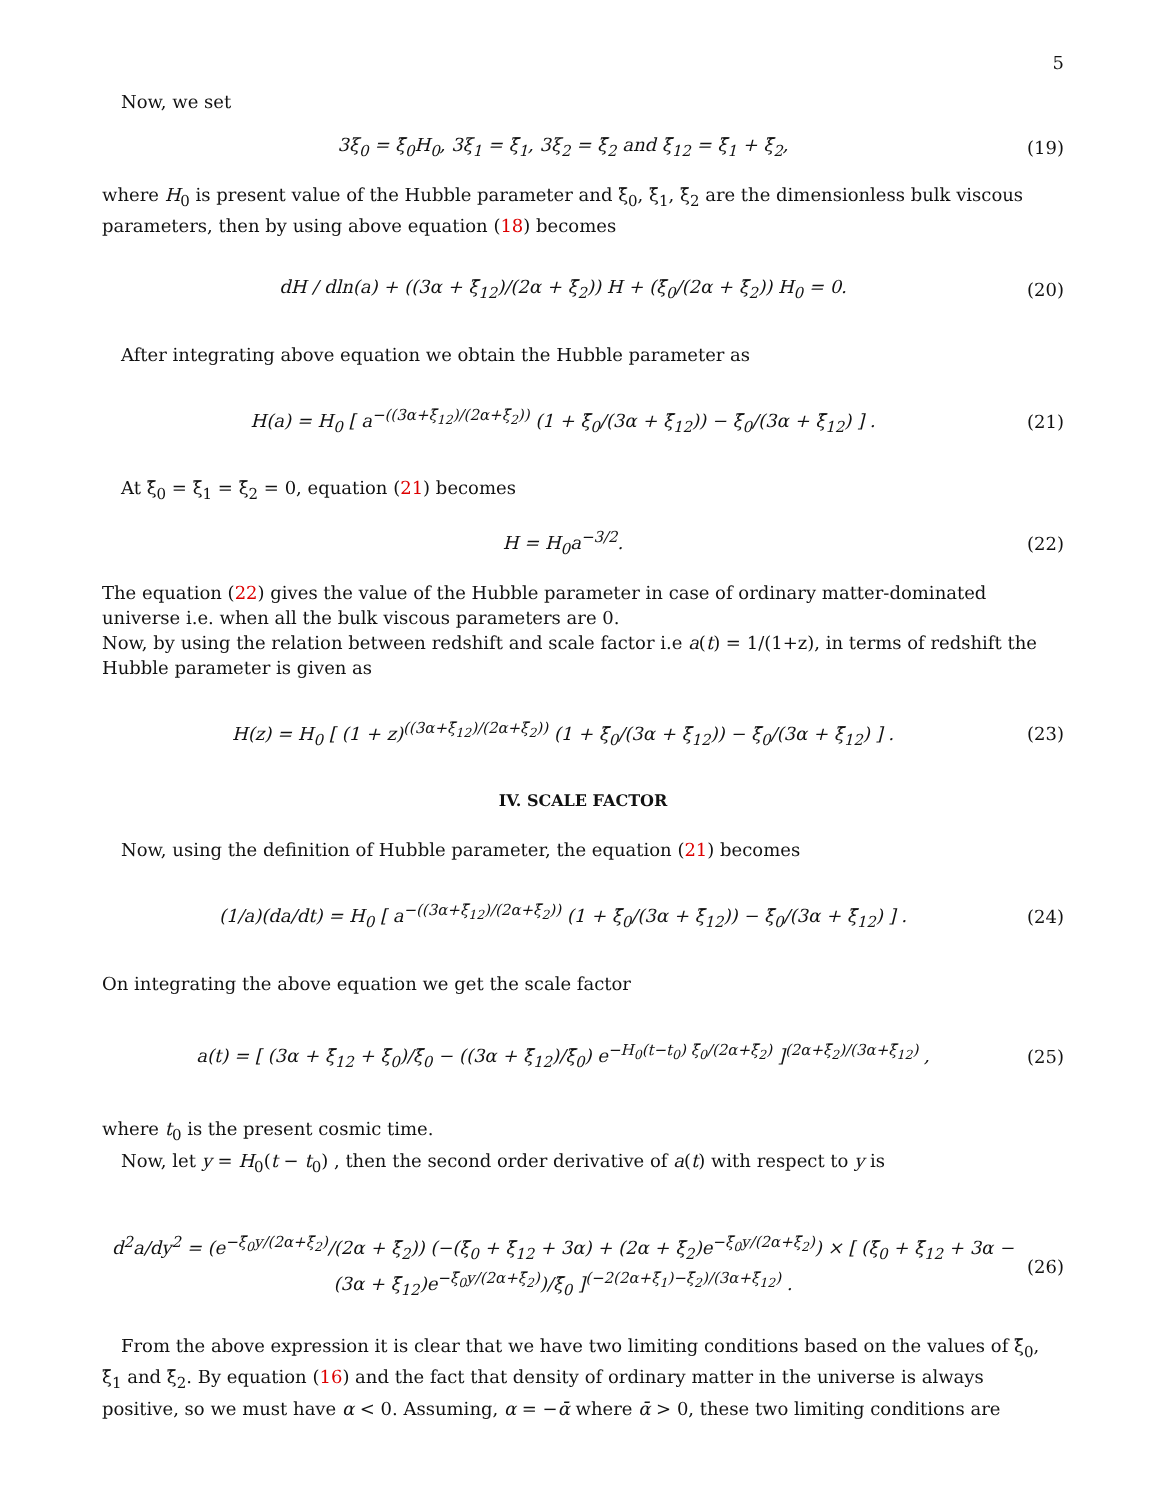5
Now, we set
3ξ<sub>0</sub> = ξ̄<sub>0</sub>H<sub>0</sub>, 3ξ<sub>1</sub> = ξ̄<sub>1</sub>, 3ξ<sub>2</sub> = ξ̄<sub>2</sub> and ξ̄<sub>12</sub> = ξ̄<sub>1</sub> + ξ̄<sub>2</sub>, (19)
where H<sub>0</sub> is present value of the Hubble parameter and ξ̄<sub>0</sub>, ξ̄<sub>1</sub>, ξ̄<sub>2</sub> are the dimensionless bulk viscous parameters, then by using above equation (18) becomes
dH / dln(a) + ((3α + ξ̄<sub>12</sub>)/(2α + ξ̄<sub>2</sub>)) H + (ξ̄<sub>0</sub>/(2α + ξ̄<sub>2</sub>)) H<sub>0</sub> = 0. (20)
After integrating above equation we obtain the Hubble parameter as
H(a) = H<sub>0</sub> [ a<sup>−((3α+ξ̄<sub>12</sub>)/(2α+ξ̄<sub>2</sub>))</sup> (1 + ξ̄<sub>0</sub>/(3α + ξ̄<sub>12</sub>)) − ξ̄<sub>0</sub>/(3α + ξ̄<sub>12</sub>) ] . (21)
At ξ̄<sub>0</sub> = ξ̄<sub>1</sub> = ξ̄<sub>2</sub> = 0, equation (21) becomes
H = H<sub>0</sub>a<sup>−3/2</sup>. (22)
The equation (22) gives the value of the Hubble parameter in case of ordinary matter-dominated universe i.e. when all the bulk viscous parameters are 0.
Now, by using the relation between redshift and scale factor i.e a(t) = 1/(1+z), in terms of redshift the Hubble parameter is given as
H(z) = H<sub>0</sub> [ (1 + z)<sup>((3α+ξ̄<sub>12</sub>)/(2α+ξ̄<sub>2</sub>))</sup> (1 + ξ̄<sub>0</sub>/(3α + ξ̄<sub>12</sub>)) − ξ̄<sub>0</sub>/(3α + ξ̄<sub>12</sub>) ] . (23)
IV. SCALE FACTOR
Now, using the definition of Hubble parameter, the equation (21) becomes
(1/a)(da/dt) = H<sub>0</sub> [ a<sup>−((3α+ξ̄<sub>12</sub>)/(2α+ξ̄<sub>2</sub>))</sup> (1 + ξ̄<sub>0</sub>/(3α + ξ̄<sub>12</sub>)) − ξ̄<sub>0</sub>/(3α + ξ̄<sub>12</sub>) ] . (24)
On integrating the above equation we get the scale factor
a(t) = [ (3α + ξ̄<sub>12</sub> + ξ̄<sub>0</sub>)/ξ̄<sub>0</sub> − ((3α + ξ̄<sub>12</sub>)/ξ̄<sub>0</sub>) e<sup>−H<sub>0</sub>(t−t<sub>0</sub>) ξ̄<sub>0</sub>/(2α+ξ̄<sub>2</sub>)</sup> ]<sup>(2α+ξ̄<sub>2</sub>)/(3α+ξ̄<sub>12</sub>)</sup> , (25)
where t<sub>0</sub> is the present cosmic time.
Now, let y = H<sub>0</sub>(t − t<sub>0</sub>) , then the second order derivative of a(t) with respect to y is
d<sup>2</sup>a/dy<sup>2</sup> = (e<sup>−ξ̄<sub>0</sub>y/(2α+ξ̄<sub>2</sub>)</sup>/(2α + ξ̄<sub>2</sub>)) (−(ξ̄<sub>0</sub> + ξ̄<sub>12</sub> + 3α) + (2α + ξ̄<sub>2</sub>)e<sup>−ξ̄<sub>0</sub>y/(2α+ξ̄<sub>2</sub>)</sup>) × [ (ξ̄<sub>0</sub> + ξ̄<sub>12</sub> + 3α − (3α + ξ̄<sub>12</sub>)e<sup>−ξ̄<sub>0</sub>y/(2α+ξ̄<sub>2</sub>)</sup>)/ξ̄<sub>0</sub> ]<sup>(−2(2α+ξ̄<sub>1</sub>)−ξ̄<sub>2</sub>)/(3α+ξ̄<sub>12</sub>)</sup> . (26)
From the above expression it is clear that we have two limiting conditions based on the values of ξ̄<sub>0</sub>, ξ̄<sub>1</sub> and ξ̄<sub>2</sub>. By equation (16) and the fact that density of ordinary matter in the universe is always positive, so we must have α < 0. Assuming, α = −ᾱ where ᾱ > 0, these two limiting conditions are